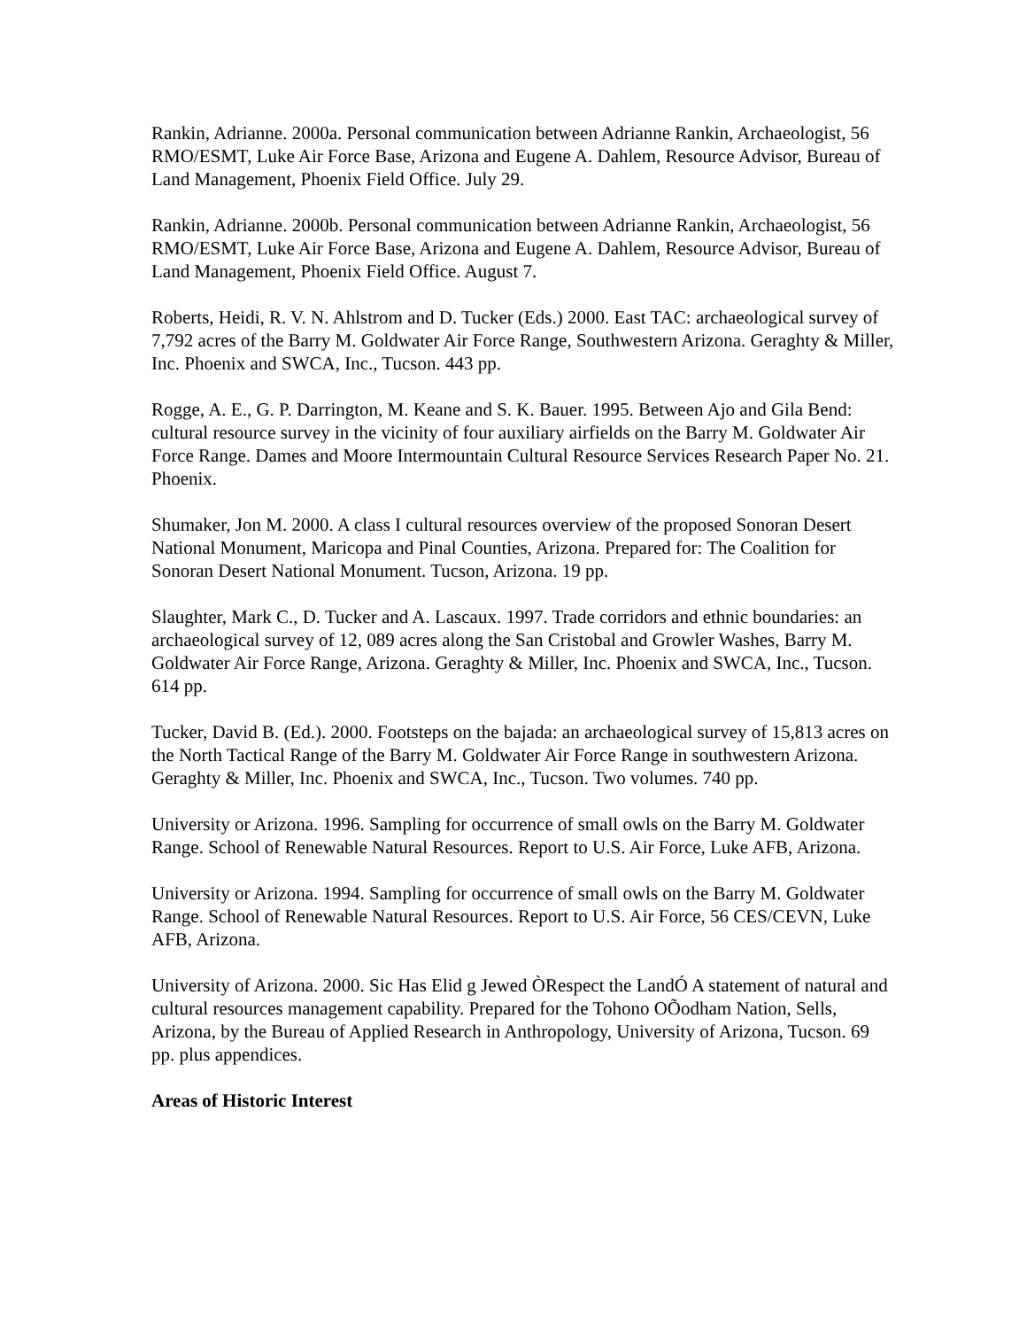Rankin, Adrianne. 2000a. Personal communication between Adrianne Rankin, Archaeologist, 56 RMO/ESMT, Luke Air Force Base, Arizona and Eugene A. Dahlem, Resource Advisor, Bureau of Land Management, Phoenix Field Office. July 29.
Rankin, Adrianne. 2000b. Personal communication between Adrianne Rankin, Archaeologist, 56 RMO/ESMT, Luke Air Force Base, Arizona and Eugene A. Dahlem, Resource Advisor, Bureau of Land Management, Phoenix Field Office. August 7.
Roberts, Heidi, R. V. N. Ahlstrom and D. Tucker (Eds.) 2000. East TAC: archaeological survey of 7,792 acres of the Barry M. Goldwater Air Force Range, Southwestern Arizona. Geraghty & Miller, Inc. Phoenix and SWCA, Inc., Tucson. 443 pp.
Rogge, A. E., G. P. Darrington, M. Keane and S. K. Bauer. 1995. Between Ajo and Gila Bend: cultural resource survey in the vicinity of four auxiliary airfields on the Barry M. Goldwater Air Force Range. Dames and Moore Intermountain Cultural Resource Services Research Paper No. 21. Phoenix.
Shumaker, Jon M. 2000. A class I cultural resources overview of the proposed Sonoran Desert National Monument, Maricopa and Pinal Counties, Arizona. Prepared for: The Coalition for Sonoran Desert National Monument. Tucson, Arizona. 19 pp.
Slaughter, Mark C., D. Tucker and A. Lascaux. 1997. Trade corridors and ethnic boundaries: an archaeological survey of 12, 089 acres along the San Cristobal and Growler Washes, Barry M. Goldwater Air Force Range, Arizona. Geraghty & Miller, Inc. Phoenix and SWCA, Inc., Tucson. 614 pp.
Tucker, David B. (Ed.). 2000. Footsteps on the bajada: an archaeological survey of 15,813 acres on the North Tactical Range of the Barry M. Goldwater Air Force Range in southwestern Arizona. Geraghty & Miller, Inc. Phoenix and SWCA, Inc., Tucson. Two volumes. 740 pp.
University or Arizona. 1996. Sampling for occurrence of small owls on the Barry M. Goldwater Range. School of Renewable Natural Resources. Report to U.S. Air Force, Luke AFB, Arizona.
University or Arizona. 1994. Sampling for occurrence of small owls on the Barry M. Goldwater Range. School of Renewable Natural Resources. Report to U.S. Air Force, 56 CES/CEVN, Luke AFB, Arizona.
University of Arizona. 2000. Sic Has Elid g Jewed ÒRespect the LandÓ A statement of natural and cultural resources management capability. Prepared for the Tohono OÕodham Nation, Sells, Arizona, by the Bureau of Applied Research in Anthropology, University of Arizona, Tucson. 69 pp. plus appendices.
Areas of Historic Interest